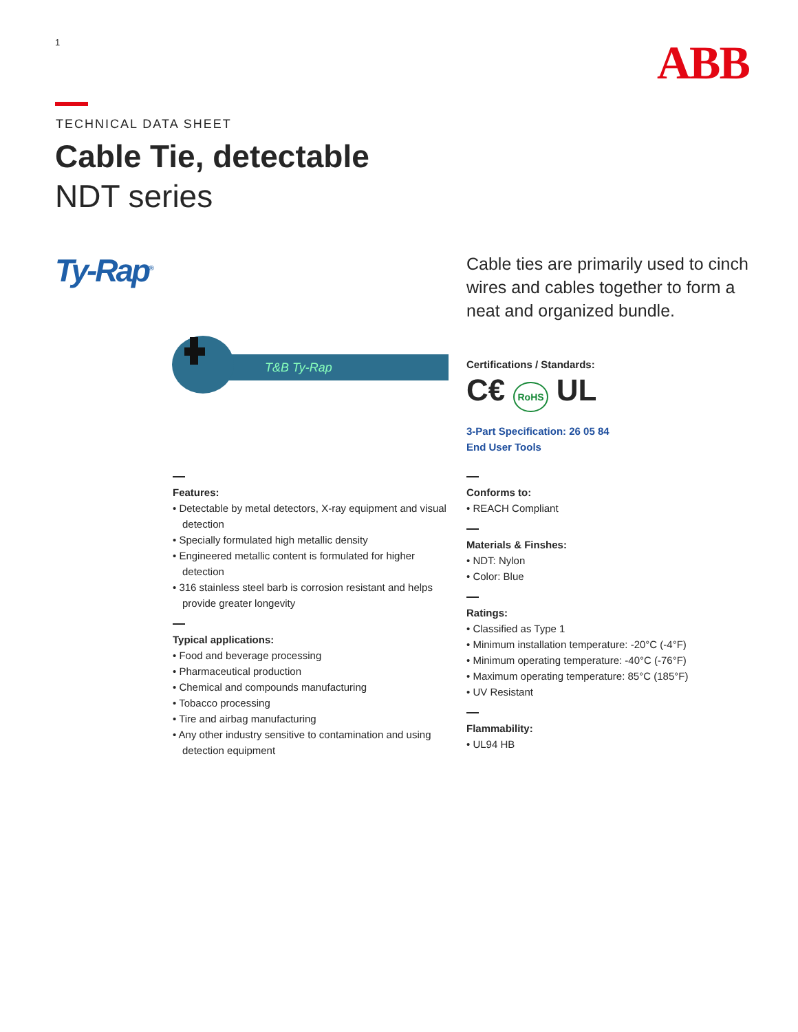1 ABB
TECHNICAL DATA SHEET
Cable Tie, detectable
NDT series
Ty-Rap<sup>®</sup>
Cable ties are primarily used to cinch wires and cables together to form a neat and organized bundle.
T&B Ty-Rap
Certifications / Standards:
C€ RoHS UL
3-Part Specification: 26 05 84
End User Tools
Features:
• Detectable by metal detectors, X-ray equipment and visual detection
• Specially formulated high metallic density
• Engineered metallic content is formulated for higher detection
• 316 stainless steel barb is corrosion resistant and helps provide greater longevity
Typical applications:
• Food and beverage processing
• Pharmaceutical production
• Chemical and compounds manufacturing
• Tobacco processing
• Tire and airbag manufacturing
• Any other industry sensitive to contamination and using detection equipment
Conforms to:
• REACH Compliant
Materials & Finshes:
• NDT: Nylon
• Color: Blue
Ratings:
• Classified as Type 1
• Minimum installation temperature: -20°C (-4°F)
• Minimum operating temperature: -40°C (-76°F)
• Maximum operating temperature: 85°C (185°F)
• UV Resistant
Flammability:
• UL94 HB